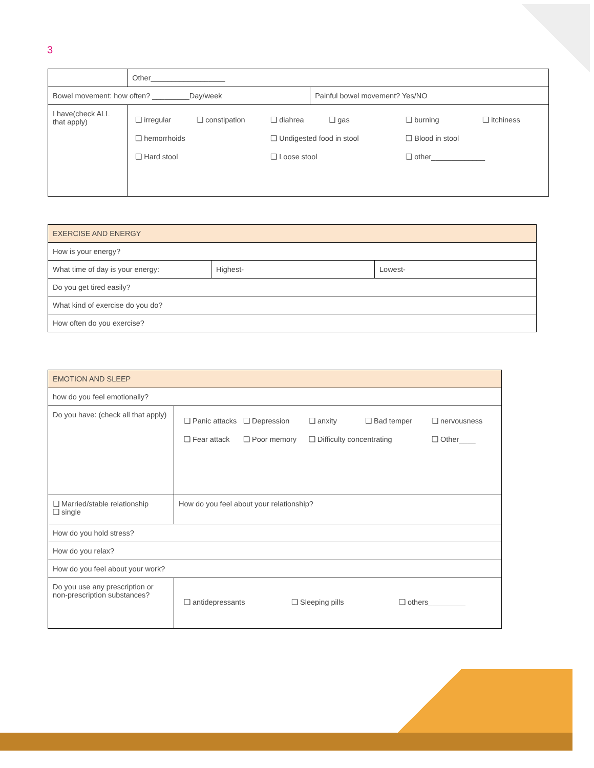3
| | Other__________________ | |
| Bowel movement: how often? _________Day/week | | Painful bowel movement? Yes/NO |
| I have(check ALL that apply) | ❏ irregular ❏ constipation ❏ diahrea ❏ gas ❏ burning ❏ itchiness ❏ hemorrhoids ❏ Undigested food in stool ❏ Blood in stool ❏ Hard stool ❏ Loose stool ❏ other_____________ | |
| EXERCISE AND ENERGY | | |
| How is your energy? | | |
| What time of day is your energy: | Highest- | Lowest- |
| Do you get tired easily? | | |
| What kind of exercise do you do? | | |
| How often do you exercise? | | |
| EMOTION AND SLEEP | |
| how do you feel emotionally? | |
| Do you have: (check all that apply) | ❏ Panic attacks ❏ Depression ❏ anxity ❏ Bad temper ❏ nervousness ❏ Fear attack ❏ Poor memory ❏ Difficulty concentrating ❏ Other____ |
| ❏ Married/stable relationship ❏ single | How do you feel about your relationship? |
| How do you hold stress? | |
| How do you relax? | |
| How do you feel about your work? | |
| Do you use any prescription or non-prescription substances? | ❏ antidepressants ❏ Sleeping pills ❏ others_________ |